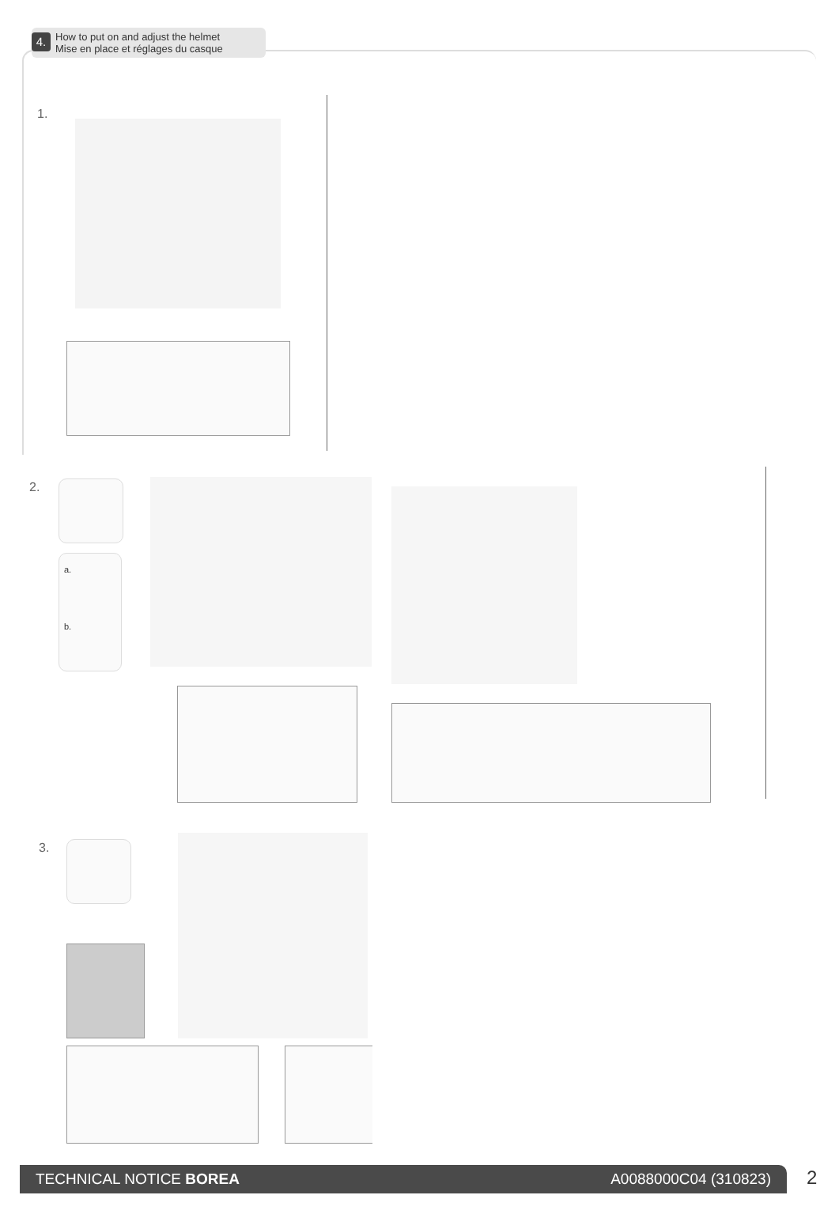4. How to put on and adjust the helmet
Mise en place et réglages du casque
1.
2.
a.
b.
3.
TECHNICAL NOTICE BOREA A0088000C04 (310823) 2